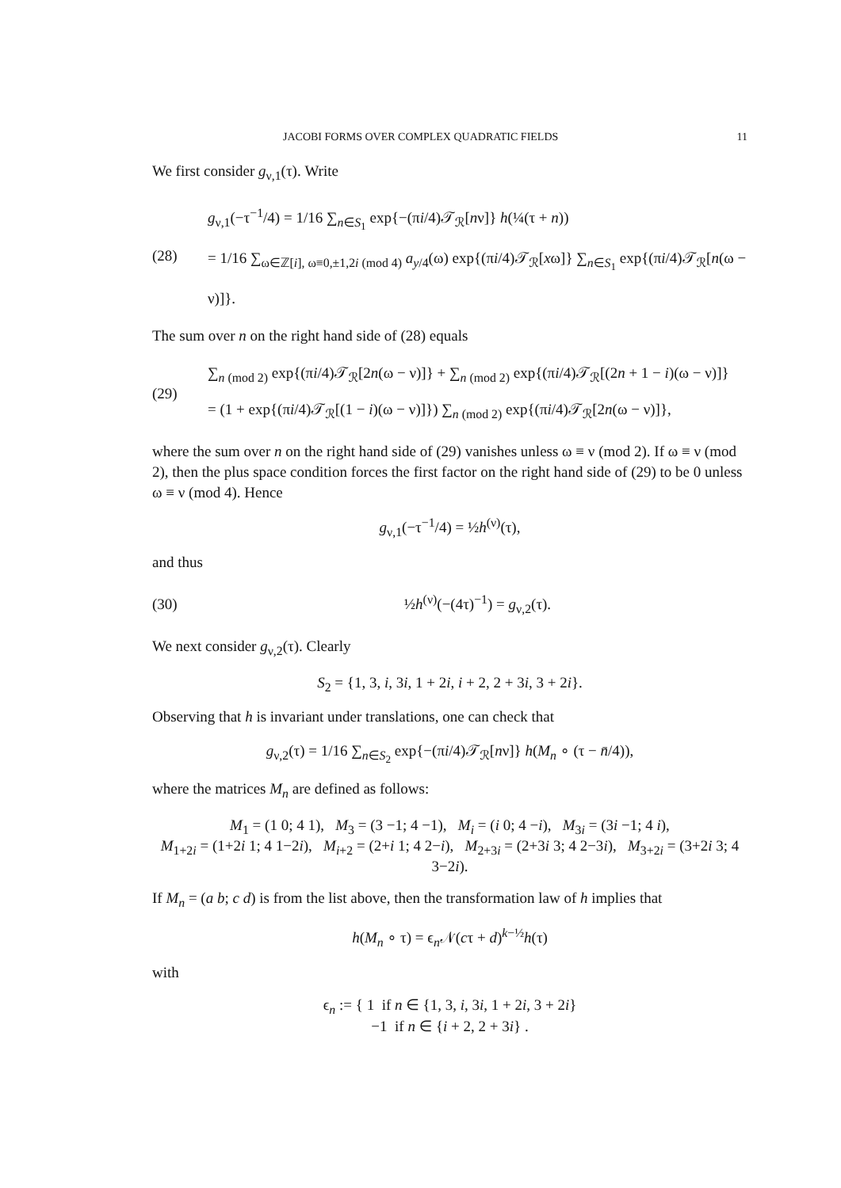JACOBI FORMS OVER COMPLEX QUADRATIC FIELDS 11
We first consider g<sub>ν,1</sub>(τ). Write
(28)
g<sub>ν,1</sub>(−τ<sup>−1</sup>/4) = 1/16 ∑<sub>n∈S<sub>1</sub></sub> exp{−(πi/4)𝒯<sub>ℛ</sub>[nν]} h(¼(τ + n))
= 1/16 ∑<sub>ω∈ℤ[i], ω≡0,±1,2i (mod 4)</sub> a<sub>y/4</sub>(ω) exp{(πi/4)𝒯<sub>ℛ</sub>[xω]} ∑<sub>n∈S<sub>1</sub></sub> exp{(πi/4)𝒯<sub>ℛ</sub>[n(ω − ν)]}.
The sum over n on the right hand side of (28) equals
(29)
∑<sub>n (mod 2)</sub> exp{(πi/4)𝒯<sub>ℛ</sub>[2n(ω − ν)]} + ∑<sub>n (mod 2)</sub> exp{(πi/4)𝒯<sub>ℛ</sub>[(2n + 1 − i)(ω − ν)]}
= (1 + exp{(πi/4)𝒯<sub>ℛ</sub>[(1 − i)(ω − ν)]}) ∑<sub>n (mod 2)</sub> exp{(πi/4)𝒯<sub>ℛ</sub>[2n(ω − ν)]},
where the sum over n on the right hand side of (29) vanishes unless ω ≡ ν (mod 2). If ω ≡ ν (mod 2), then the plus space condition forces the first factor on the right hand side of (29) to be 0 unless ω ≡ ν (mod 4). Hence
g<sub>ν,1</sub>(−τ<sup>−1</sup>/4) = ½h<sup>(ν)</sup>(τ),
and thus
(30)
½h<sup>(ν)</sup>(−(4τ)<sup>−1</sup>) = g<sub>ν,2</sub>(τ).
We next consider g<sub>ν,2</sub>(τ). Clearly
S<sub>2</sub> = {1, 3, i, 3i, 1 + 2i, i + 2, 2 + 3i, 3 + 2i}.
Observing that h is invariant under translations, one can check that
g<sub>ν,2</sub>(τ) = 1/16 ∑<sub>n∈S<sub>2</sub></sub> exp{−(πi/4)𝒯<sub>ℛ</sub>[nν]} h(M<sub>n</sub> ∘ (τ − n̄/4)),
where the matrices M<sub>n</sub> are defined as follows:
M<sub>1</sub> = (1 0; 4 1), M<sub>3</sub> = (3 −1; 4 −1), M<sub>i</sub> = (i 0; 4 −i), M<sub>3i</sub> = (3i −1; 4 i),
M<sub>1+2i</sub> = (1+2i 1; 4 1−2i), M<sub>i+2</sub> = (2+i 1; 4 2−i), M<sub>2+3i</sub> = (2+3i 3; 4 2−3i), M<sub>3+2i</sub> = (3+2i 3; 4 3−2i).
If M<sub>n</sub> = (a b; c d) is from the list above, then the transformation law of h implies that
h(M<sub>n</sub> ∘ τ) = ϵ<sub>n</sub>𝒩(cτ + d)<sup>k−½</sup>h(τ)
with
ϵ<sub>n</sub> := { 1 if n ∈ {1, 3, i, 3i, 1 + 2i, 3 + 2i}
−1 if n ∈ {i + 2, 2 + 3i} .